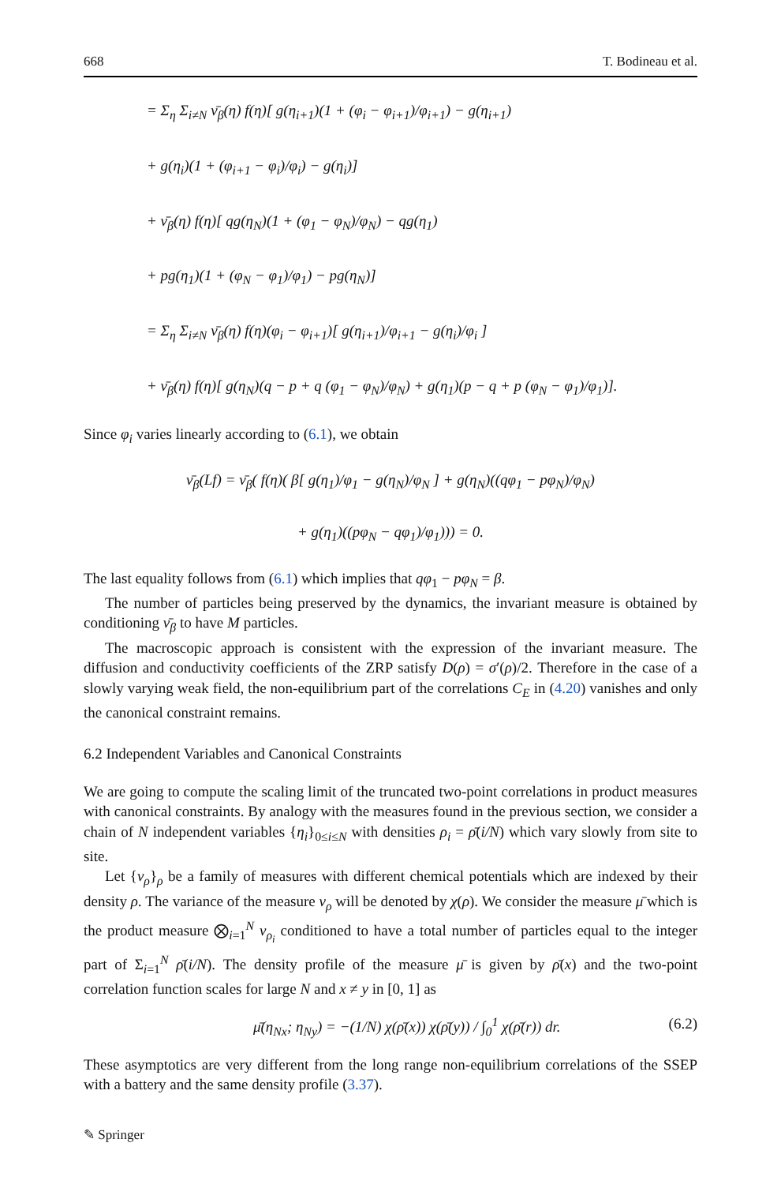668 T. Bodineau et al.
= Σ<sub>η</sub> Σ<sub>i≠N</sub> ν̄<sub>β</sub>(η) f(η)[ g(η<sub>i+1</sub>)(1 + (φ<sub>i</sub> − φ<sub>i+1</sub>)/φ<sub>i+1</sub>) − g(η<sub>i+1</sub>)
+ g(η<sub>i</sub>)(1 + (φ<sub>i+1</sub> − φ<sub>i</sub>)/φ<sub>i</sub>) − g(η<sub>i</sub>)]
+ ν̄<sub>β</sub>(η) f(η)[ qg(η<sub>N</sub>)(1 + (φ<sub>1</sub> − φ<sub>N</sub>)/φ<sub>N</sub>) − qg(η<sub>1</sub>)
+ pg(η<sub>1</sub>)(1 + (φ<sub>N</sub> − φ<sub>1</sub>)/φ<sub>1</sub>) − pg(η<sub>N</sub>)]
= Σ<sub>η</sub> Σ<sub>i≠N</sub> ν̄<sub>β</sub>(η) f(η)(φ<sub>i</sub> − φ<sub>i+1</sub>)[ g(η<sub>i+1</sub>)/φ<sub>i+1</sub> − g(η<sub>i</sub>)/φ<sub>i</sub> ]
+ ν̄<sub>β</sub>(η) f(η)[ g(η<sub>N</sub>)(q − p + q (φ<sub>1</sub> − φ<sub>N</sub>)/φ<sub>N</sub>) + g(η<sub>1</sub>)(p − q + p (φ<sub>N</sub> − φ<sub>1</sub>)/φ<sub>1</sub>)].
Since φ<sub>i</sub> varies linearly according to (6.1), we obtain
ν̄<sub>β</sub>(Lf) = ν̄<sub>β</sub>( f(η)( β[ g(η<sub>1</sub>)/φ<sub>1</sub> − g(η<sub>N</sub>)/φ<sub>N</sub> ] + g(η<sub>N</sub>)((qφ<sub>1</sub> − pφ<sub>N</sub>)/φ<sub>N</sub>)
+ g(η<sub>1</sub>)((pφ<sub>N</sub> − qφ<sub>1</sub>)/φ<sub>1</sub>))) = 0.
The last equality follows from (6.1) which implies that qφ<sub>1</sub> − pφ<sub>N</sub> = β.
The number of particles being preserved by the dynamics, the invariant measure is obtained by conditioning ν̄<sub>β</sub> to have M particles.
The macroscopic approach is consistent with the expression of the invariant measure. The diffusion and conductivity coefficients of the ZRP satisfy D(ρ) = σ′(ρ)/2. Therefore in the case of a slowly varying weak field, the non-equilibrium part of the correlations C<sub>E</sub> in (4.20) vanishes and only the canonical constraint remains.
6.2 Independent Variables and Canonical Constraints
We are going to compute the scaling limit of the truncated two-point correlations in product measures with canonical constraints. By analogy with the measures found in the previous section, we consider a chain of N independent variables {η<sub>i</sub>}<sub>0≤i≤N</sub> with densities ρ<sub>i</sub> = ρ̄(i/N) which vary slowly from site to site.
Let {ν<sub>ρ</sub>}<sub>ρ</sub> be a family of measures with different chemical potentials which are indexed by their density ρ. The variance of the measure ν<sub>ρ</sub> will be denoted by χ(ρ). We consider the measure μ̄ which is the product measure ⨂<sub>i=1</sub><sup>N</sup> ν<sub>ρ<sub>i</sub></sub> conditioned to have a total number of particles equal to the integer part of Σ<sub>i=1</sub><sup>N</sup> ρ̄(i/N). The density profile of the measure μ̄ is given by ρ̄(x) and the two-point correlation function scales for large N and x ≠ y in [0, 1] as
μ̄(η<sub>Nx</sub>; η<sub>Ny</sub>) = −(1/N) χ(ρ̄(x)) χ(ρ̄(y)) / ∫<sub>0</sub><sup>1</sup> χ(ρ̄(r)) dr. (6.2)
These asymptotics are very different from the long range non-equilibrium correlations of the SSEP with a battery and the same density profile (3.37).
✎ Springer